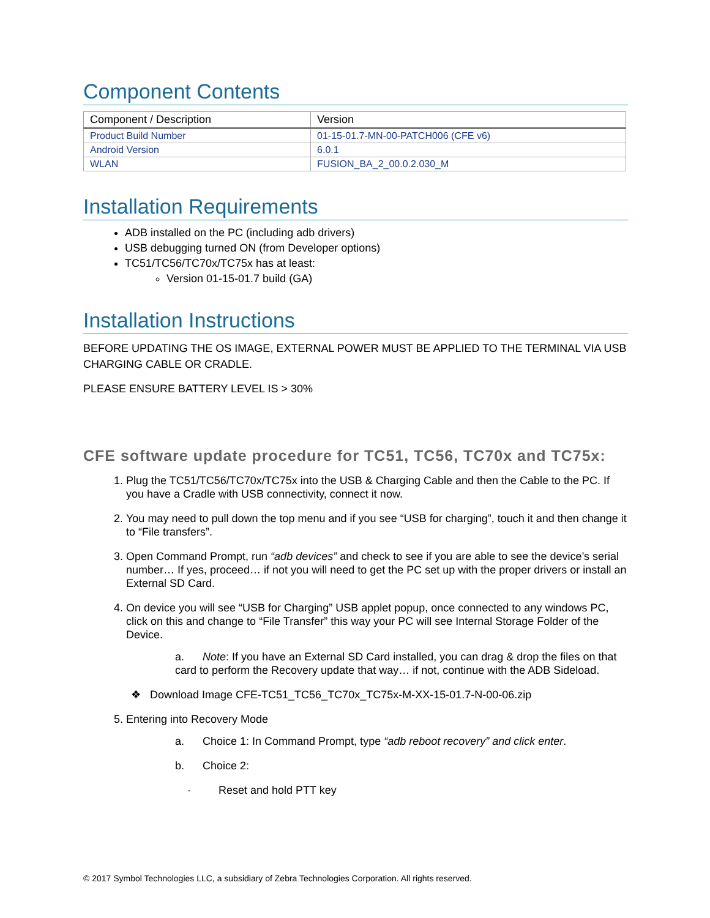Component Contents
| Component / Description | Version |
| --- | --- |
| Product Build Number | 01-15-01.7-MN-00-PATCH006 (CFE v6) |
| Android Version | 6.0.1 |
| WLAN | FUSION_BA_2_00.0.2.030_M |
Installation Requirements
ADB installed on the PC (including adb drivers)
USB debugging turned ON (from Developer options)
TC51/TC56/TC70x/TC75x has at least:
Version 01-15-01.7 build (GA)
Installation Instructions
BEFORE UPDATING THE OS IMAGE, EXTERNAL POWER MUST BE APPLIED TO THE TERMINAL VIA USB CHARGING CABLE OR CRADLE.
PLEASE ENSURE BATTERY LEVEL IS > 30%
CFE software update procedure for TC51, TC56, TC70x and TC75x:
1. Plug the TC51/TC56/TC70x/TC75x into the USB & Charging Cable and then the Cable to the PC. If you have a Cradle with USB connectivity, connect it now.
2. You may need to pull down the top menu and if you see “USB for charging”, touch it and then change it to “File transfers”.
3. Open Command Prompt, run “adb devices” and check to see if you are able to see the device’s serial number… If yes, proceed… if not you will need to get the PC set up with the proper drivers or install an External SD Card.
4. On device you will see “USB for Charging” USB applet popup, once connected to any windows PC, click on this and change to “File Transfer” this way your PC will see Internal Storage Folder of the Device.
a. Note: If you have an External SD Card installed, you can drag & drop the files on that card to perform the Recovery update that way… if not, continue with the ADB Sideload.
❖ Download Image CFE-TC51_TC56_TC70x_TC75x-M-XX-15-01.7-N-00-06.zip
5. Entering into Recovery Mode
a. Choice 1: In Command Prompt, type “adb reboot recovery” and click enter.
b. Choice 2:
· Reset and hold PTT key
© 2017 Symbol Technologies LLC, a subsidiary of Zebra Technologies Corporation. All rights reserved.